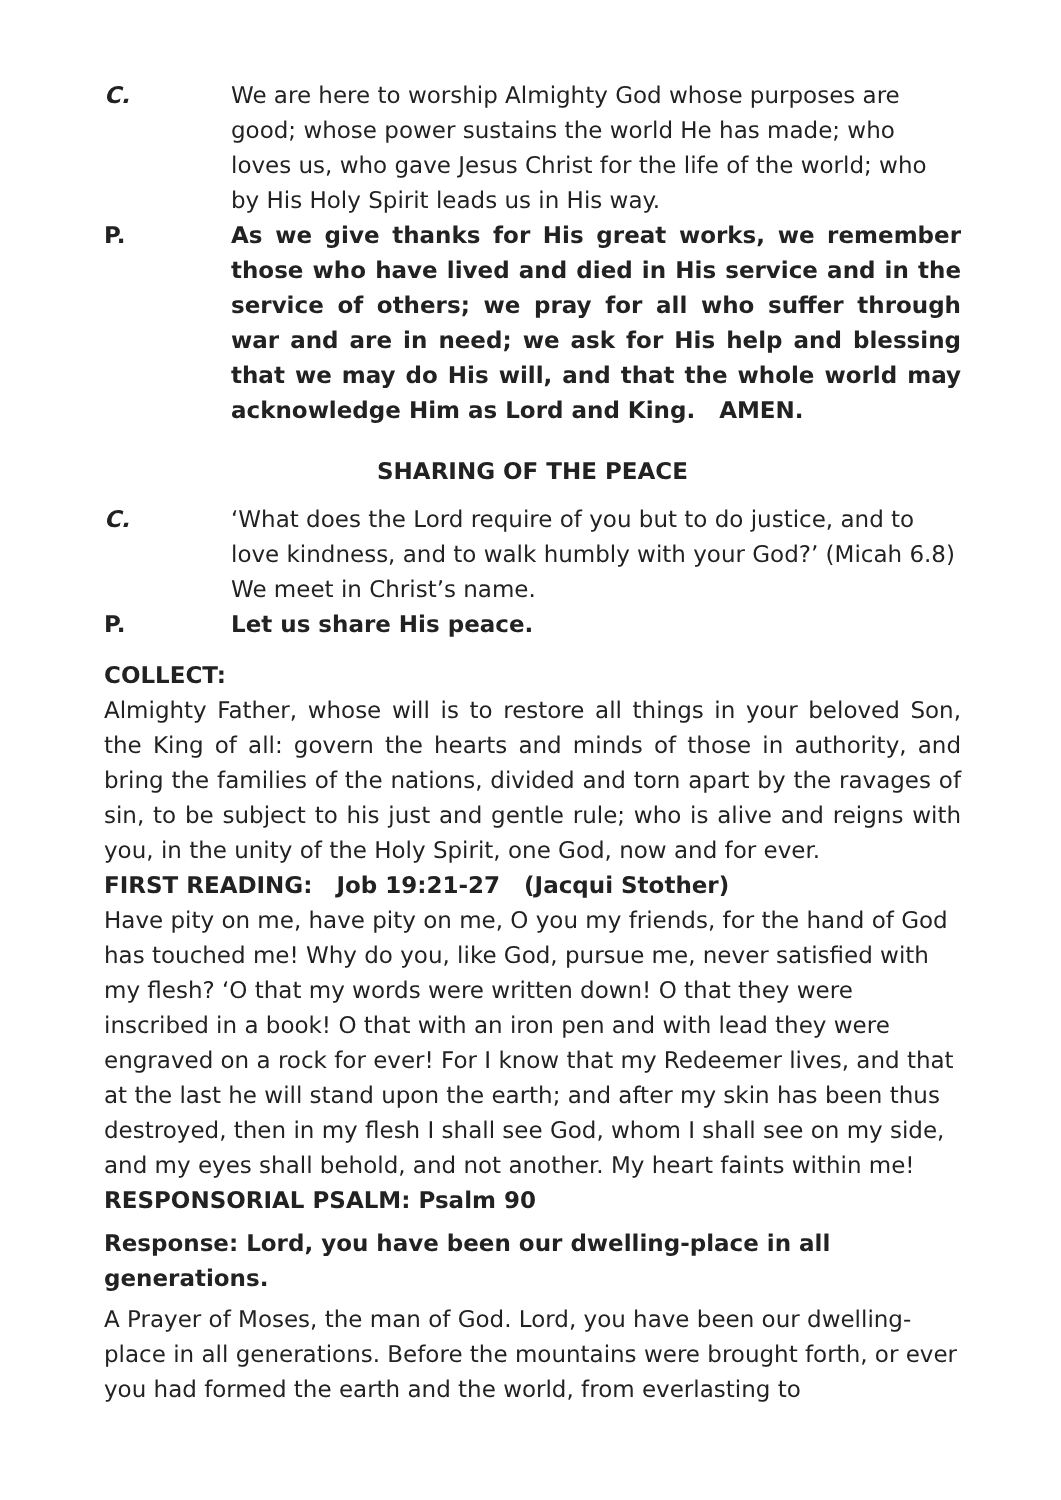C. We are here to worship Almighty God whose purposes are good; whose power sustains the world He has made; who loves us, who gave Jesus Christ for the life of the world; who by His Holy Spirit leads us in His way.
P. As we give thanks for His great works, we remember those who have lived and died in His service and in the service of others; we pray for all who suffer through war and are in need; we ask for His help and blessing that we may do His will, and that the whole world may acknowledge Him as Lord and King. AMEN.
SHARING OF THE PEACE
C. ‘What does the Lord require of you but to do justice, and to love kindness, and to walk humbly with your God?’ (Micah 6.8) We meet in Christ’s name.
P. Let us share His peace.
COLLECT:
Almighty Father, whose will is to restore all things in your beloved Son, the King of all: govern the hearts and minds of those in authority, and bring the families of the nations, divided and torn apart by the ravages of sin, to be subject to his just and gentle rule; who is alive and reigns with you, in the unity of the Holy Spirit, one God, now and for ever.
FIRST READING: Job 19:21-27 (Jacqui Stother)
Have pity on me, have pity on me, O you my friends, for the hand of God has touched me! Why do you, like God, pursue me, never satisfied with my flesh? ‘O that my words were written down! O that they were inscribed in a book! O that with an iron pen and with lead they were engraved on a rock for ever! For I know that my Redeemer lives, and that at the last he will stand upon the earth; and after my skin has been thus destroyed, then in my flesh I shall see God, whom I shall see on my side, and my eyes shall behold, and not another. My heart faints within me!
RESPONSORIAL PSALM: Psalm 90
Response: Lord, you have been our dwelling-place in all generations.
A Prayer of Moses, the man of God. Lord, you have been our dwelling-place in all generations. Before the mountains were brought forth, or ever you had formed the earth and the world, from everlasting to